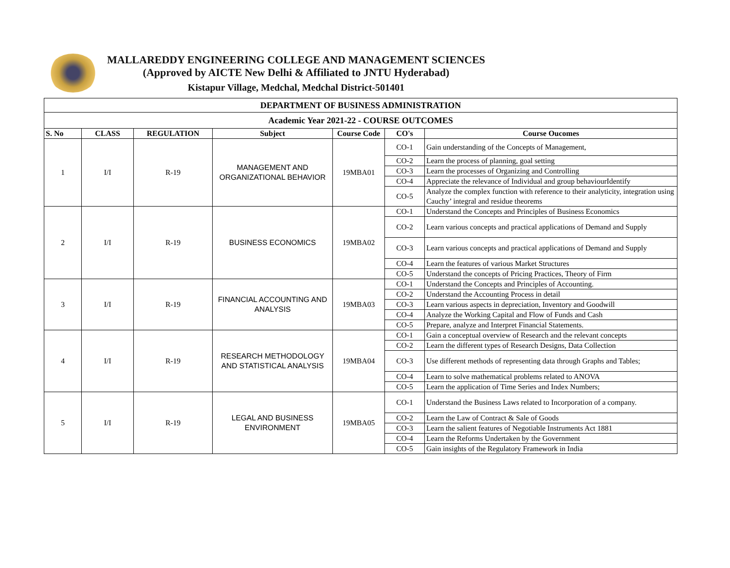MALLAREDDY ENGINEERING COLLEGE AND MANAGEMENT SCIENCES
(Approved by AICTE New Delhi & Affiliated to JNTU Hyderabad)
Kistapur Village, Medchal, Medchal District-501401
| DEPARTMENT OF BUSINESS ADMINISTRATION | | | | | | |
| --- | --- | --- | --- | --- | --- | --- |
| Academic Year 2021-22 - COURSE OUTCOMES | | | | | | |
| S. No | CLASS | REGULATION | Subject | Course Code | CO's | Course Oucomes |
| 1 | I/I | R-19 | MANAGEMENT AND ORGANIZATIONAL BEHAVIOR | 19MBA01 | CO-1 | Gain understanding of the Concepts of Management, |
| | | | | | CO-2 | Learn the process of planning, goal setting |
| | | | | | CO-3 | Learn the processes of Organizing and Controlling |
| | | | | | CO-4 | Appreciate the relevance of Individual and group behaviourIdentify |
| | | | | | CO-5 | Analyze the complex function with reference to their analyticity, integration using Cauchy’ integral and residue theorems |
| 2 | I/I | R-19 | BUSINESS ECONOMICS | 19MBA02 | CO-1 | Understand the Concepts and Principles of Business Economics |
| | | | | | CO-2 | Learn various concepts and practical applications of Demand and Supply |
| | | | | | CO-3 | Learn various concepts and practical applications of Demand and Supply |
| | | | | | CO-4 | Learn the features of various Market Structures |
| | | | | | CO-5 | Understand the concepts of Pricing Practices, Theory of Firm |
| 3 | I/I | R-19 | FINANCIAL ACCOUNTING AND ANALYSIS | 19MBA03 | CO-1 | Understand the Concepts and Principles of Accounting. |
| | | | | | CO-2 | Understand the Accounting Process in detail |
| | | | | | CO-3 | Learn various aspects in depreciation, Inventory and Goodwill |
| | | | | | CO-4 | Analyze the Working Capital and Flow of Funds and Cash |
| | | | | | CO-5 | Prepare, analyze and Interpret Financial Statements. |
| 4 | I/I | R-19 | RESEARCH METHODOLOGY AND STATISTICAL ANALYSIS | 19MBA04 | CO-1 | Gain a conceptual overview of Research and the relevant concepts |
| | | | | | CO-2 | Learn the different types of Research Designs, Data Collection |
| | | | | | CO-3 | Use different methods of representing data through Graphs and Tables; |
| | | | | | CO-4 | Learn to solve mathematical problems related to ANOVA |
| | | | | | CO-5 | Learn the application of Time Series and Index Numbers; |
| 5 | I/I | R-19 | LEGAL AND BUSINESS ENVIRONMENT | 19MBA05 | CO-1 | Understand the Business Laws related to Incorporation of a company. |
| | | | | | CO-2 | Learn the Law of Contract & Sale of Goods |
| | | | | | CO-3 | Learn the salient features of Negotiable Instruments Act 1881 |
| | | | | | CO-4 | Learn the Reforms Undertaken by the Government |
| | | | | | CO-5 | Gain insights of the Regulatory Framework in India |